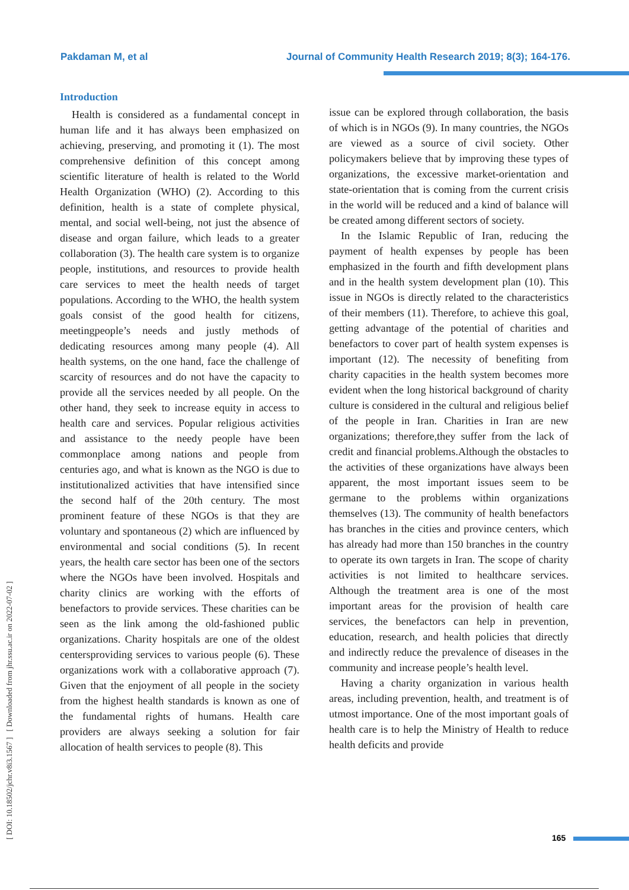Pakdaman M, et al Journal of Community Health Research 2019; 8(3); 164-176.
[ DOI: 10.18502/jchr.v8i3.1567 ] [ Downloaded from jhr.ssu.ac.ir on 2022-07-02 ]
Introduction
Health is considered as a fundamental concept in human life and it has always been emphasized on achieving, preserving, and promoting it (1). The most comprehensive definition of this concept among scientific literature of health is related to the World Health Organization (WHO) (2). According to this definition, health is a state of complete physical, mental, and social well-being, not just the absence of disease and organ failure, which leads to a greater collaboration (3). The health care system is to organize people, institutions, and resources to provide health care services to meet the health needs of target populations. According to the WHO, the health system goals consist of the good health for citizens, meetingpeople’s needs and justly methods of dedicating resources among many people (4). All health systems, on the one hand, face the challenge of scarcity of resources and do not have the capacity to provide all the services needed by all people. On the other hand, they seek to increase equity in access to health care and services. Popular religious activities and assistance to the needy people have been commonplace among nations and people from centuries ago, and what is known as the NGO is due to institutionalized activities that have intensified since the second half of the 20th century. The most prominent feature of these NGOs is that they are voluntary and spontaneous (2) which are influenced by environmental and social conditions (5). In recent years, the health care sector has been one of the sectors where the NGOs have been involved. Hospitals and charity clinics are working with the efforts of benefactors to provide services. These charities can be seen as the link among the old-fashioned public organizations. Charity hospitals are one of the oldest centersproviding services to various people (6). These organizations work with a collaborative approach (7). Given that the enjoyment of all people in the society from the highest health standards is known as one of the fundamental rights of humans. Health care providers are always seeking a solution for fair allocation of health services to people (8). This
issue can be explored through collaboration, the basis of which is in NGOs (9). In many countries, the NGOs are viewed as a source of civil society. Other policymakers believe that by improving these types of organizations, the excessive market-orientation and state-orientation that is coming from the current crisis in the world will be reduced and a kind of balance will be created among different sectors of society.
In the Islamic Republic of Iran, reducing the payment of health expenses by people has been emphasized in the fourth and fifth development plans and in the health system development plan (10). This issue in NGOs is directly related to the characteristics of their members (11). Therefore, to achieve this goal, getting advantage of the potential of charities and benefactors to cover part of health system expenses is important (12). The necessity of benefiting from charity capacities in the health system becomes more evident when the long historical background of charity culture is considered in the cultural and religious belief of the people in Iran. Charities in Iran are new organizations; therefore,they suffer from the lack of credit and financial problems.Although the obstacles to the activities of these organizations have always been apparent, the most important issues seem to be germane to the problems within organizations themselves (13). The community of health benefactors has branches in the cities and province centers, which has already had more than 150 branches in the country to operate its own targets in Iran. The scope of charity activities is not limited to healthcare services. Although the treatment area is one of the most important areas for the provision of health care services, the benefactors can help in prevention, education, research, and health policies that directly and indirectly reduce the prevalence of diseases in the community and increase people’s health level.
Having a charity organization in various health areas, including prevention, health, and treatment is of utmost importance. One of the most important goals of health care is to help the Ministry of Health to reduce health deficits and provide
165